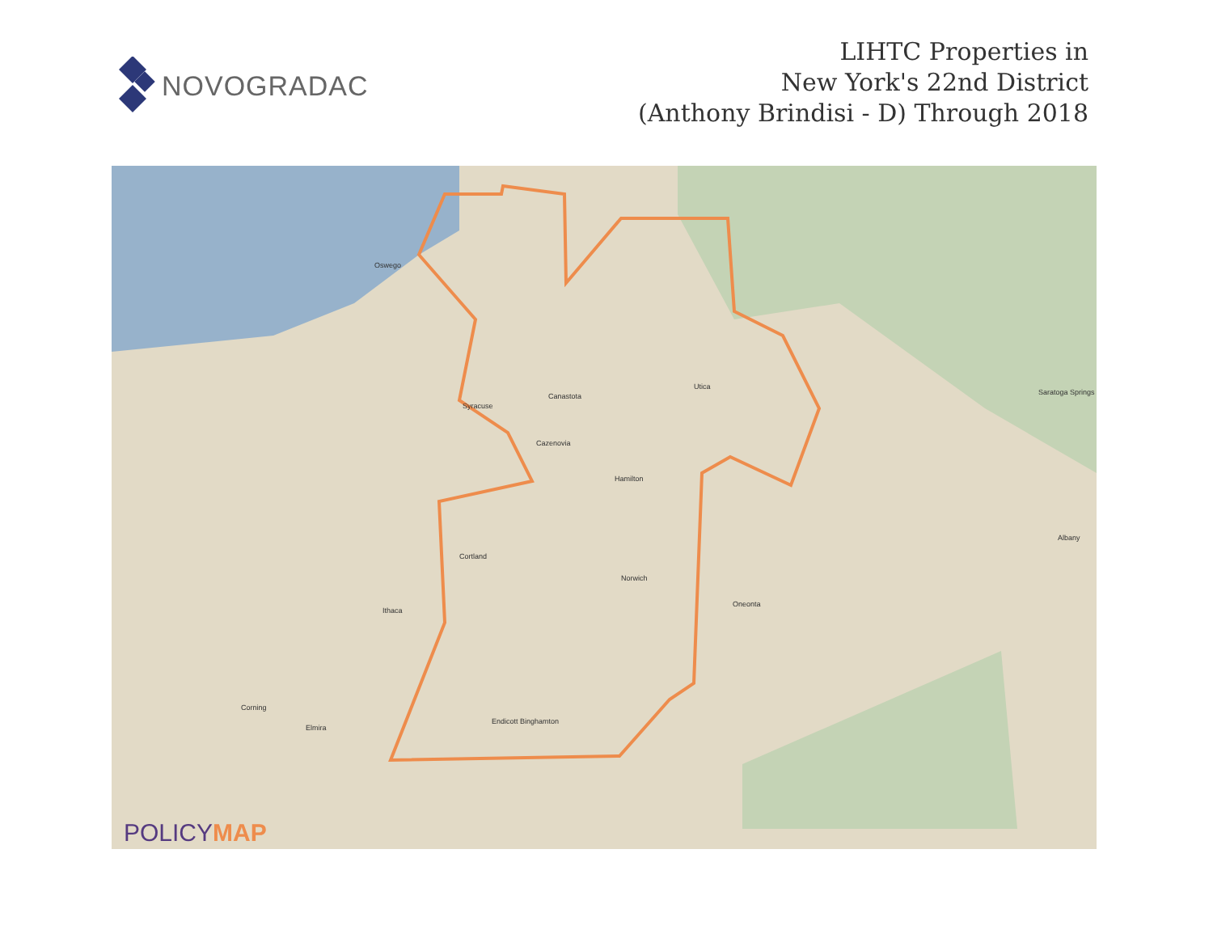NOVOGRADAC
LIHTC Properties in
New York's 22nd District
(Anthony Brindisi - D) Through 2018
Oswego
Syracuse
Utica
Canastota
Cazenovia
Hamilton
Cortland
Norwich
Ithaca
Endicott Binghamton
Oneonta
Albany
Elmira
Corning
Saratoga Springs
POLICYMAP